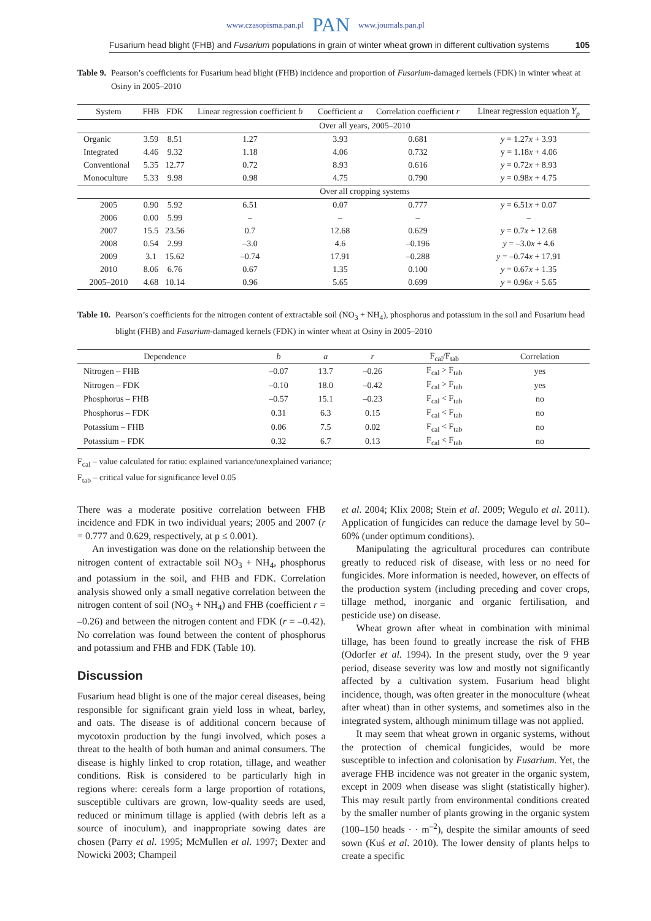www.czasopisma.pan.pl PAN www.journals.pan.pl
Fusarium head blight (FHB) and Fusarium populations in grain of winter wheat grown in different cultivation systems 105
Table 9. Pearson’s coefficients for Fusarium head blight (FHB) incidence and proportion of Fusarium-damaged kernels (FDK) in winter wheat at Osiny in 2005–2010
| System | FHB | FDK | Linear regression coefficient b | Coefficient a | Correlation coefficient r | Linear regression equation Y<sub>p</sub> |
| --- | --- | --- | --- | --- | --- | --- |
| | Over all years, 2005–2010 | | | | | |
| Organic | 3.59 | 8.51 | 1.27 | 3.93 | 0.681 | y = 1.27 x + 3.93 |
| Integrated | 4.46 | 9.32 | 1.18 | 4.06 | 0.732 | y = 1.18 x + 4.06 |
| Conventional | 5.35 | 12.77 | 0.72 | 8.93 | 0.616 | y = 0.72 x + 8.93 |
| Monoculture | 5.33 | 9.98 | 0.98 | 4.75 | 0.790 | y = 0.98 x + 4.75 |
| | Over all cropping systems | | | | | |
| 2005 | 0.90 | 5.92 | 6.51 | 0.07 | 0.777 | y = 6.51 x + 0.07 |
| 2006 | 0.00 | 5.99 | – | – | – | – |
| 2007 | 15.5 | 23.56 | 0.7 | 12.68 | 0.629 | y = 0.7 x + 12.68 |
| 2008 | 0.54 | 2.99 | –3.0 | 4.6 | –0.196 | y = –3.0 x + 4.6 |
| 2009 | 3.1 | 15.62 | –0.74 | 17.91 | –0.288 | y = –0.74 x + 17.91 |
| 2010 | 8.06 | 6.76 | 0.67 | 1.35 | 0.100 | y = 0.67 x + 1.35 |
| 2005–2010 | 4.68 | 10.14 | 0.96 | 5.65 | 0.699 | y = 0.96 x + 5.65 |
Table 10. Pearson’s coefficients for the nitrogen content of extractable soil (NO<sub>3</sub> + NH<sub>4</sub>), phosphorus and potassium in the soil and Fusarium head blight (FHB) and Fusarium-damaged kernels (FDK) in winter wheat at Osiny in 2005–2010
| Dependence | b | a | r | F<sub>cal</sub>/F<sub>tab</sub> | Correlation |
| --- | --- | --- | --- | --- | --- |
| Nitrogen – FHB | –0.07 | 13.7 | –0.26 | F<sub>cal</sub> > F<sub>tab</sub> | yes |
| Nitrogen – FDK | –0.10 | 18.0 | –0.42 | F<sub>cal</sub> > F<sub>tab</sub> | yes |
| Phosphorus – FHB | –0.57 | 15.1 | –0.23 | F<sub>cal</sub> < F<sub>tab</sub> | no |
| Phosphorus – FDK | 0.31 | 6.3 | 0.15 | F<sub>cal</sub> < F<sub>tab</sub> | no |
| Potassium – FHB | 0.06 | 7.5 | 0.02 | F<sub>cal</sub> < F<sub>tab</sub> | no |
| Potassium – FDK | 0.32 | 6.7 | 0.13 | F<sub>cal</sub> < F<sub>tab</sub> | no |
F<sub>cal</sub> – value calculated for ratio: explained variance/unexplained variance;
F<sub>tab</sub> – critical value for significance level 0.05
There was a moderate positive correlation between FHB incidence and FDK in two individual years; 2005 and 2007 (r = 0.777 and 0.629, respectively, at p ≤ 0.001).
An investigation was done on the relationship between the nitrogen content of extractable soil NO<sub>3</sub> + NH<sub>4</sub>, phosphorus and potassium in the soil, and FHB and FDK. Correlation analysis showed only a small negative correlation between the nitrogen content of soil (NO<sub>3</sub> + NH<sub>4</sub>) and FHB (coefficient r = –0.26) and between the nitrogen content and FDK (r = –0.42). No correlation was found between the content of phosphorus and potassium and FHB and FDK (Table 10).
Discussion
Fusarium head blight is one of the major cereal diseases, being responsible for significant grain yield loss in wheat, barley, and oats. The disease is of additional concern because of mycotoxin production by the fungi involved, which poses a threat to the health of both human and animal consumers. The disease is highly linked to crop rotation, tillage, and weather conditions. Risk is considered to be particularly high in regions where: cereals form a large proportion of rotations, susceptible cultivars are grown, low-quality seeds are used, reduced or minimum tillage is applied (with debris left as a source of inoculum), and inappropriate sowing dates are chosen (Parry et al. 1995; McMullen et al. 1997; Dexter and Nowicki 2003; Champeil
et al. 2004; Klix 2008; Stein et al. 2009; Wegulo et al. 2011). Application of fungicides can reduce the damage level by 50–60% (under optimum conditions).
Manipulating the agricultural procedures can contribute greatly to reduced risk of disease, with less or no need for fungicides. More information is needed, however, on effects of the production system (including preceding and cover crops, tillage method, inorganic and organic fertilisation, and pesticide use) on disease.
Wheat grown after wheat in combination with minimal tillage, has been found to greatly increase the risk of FHB (Odorfer et al. 1994). In the present study, over the 9 year period, disease severity was low and mostly not significantly affected by a cultivation system. Fusarium head blight incidence, though, was often greater in the monoculture (wheat after wheat) than in other systems, and sometimes also in the integrated system, although minimum tillage was not applied.
It may seem that wheat grown in organic systems, without the protection of chemical fungicides, would be more susceptible to infection and colonisation by Fusarium. Yet, the average FHB incidence was not greater in the organic system, except in 2009 when disease was slight (statistically higher). This may result partly from environmental conditions created by the smaller number of plants growing in the organic system (100–150 heads · · m<sup>–2</sup>), despite the similar amounts of seed sown (Kuś et al. 2010). The lower density of plants helps to create a specific